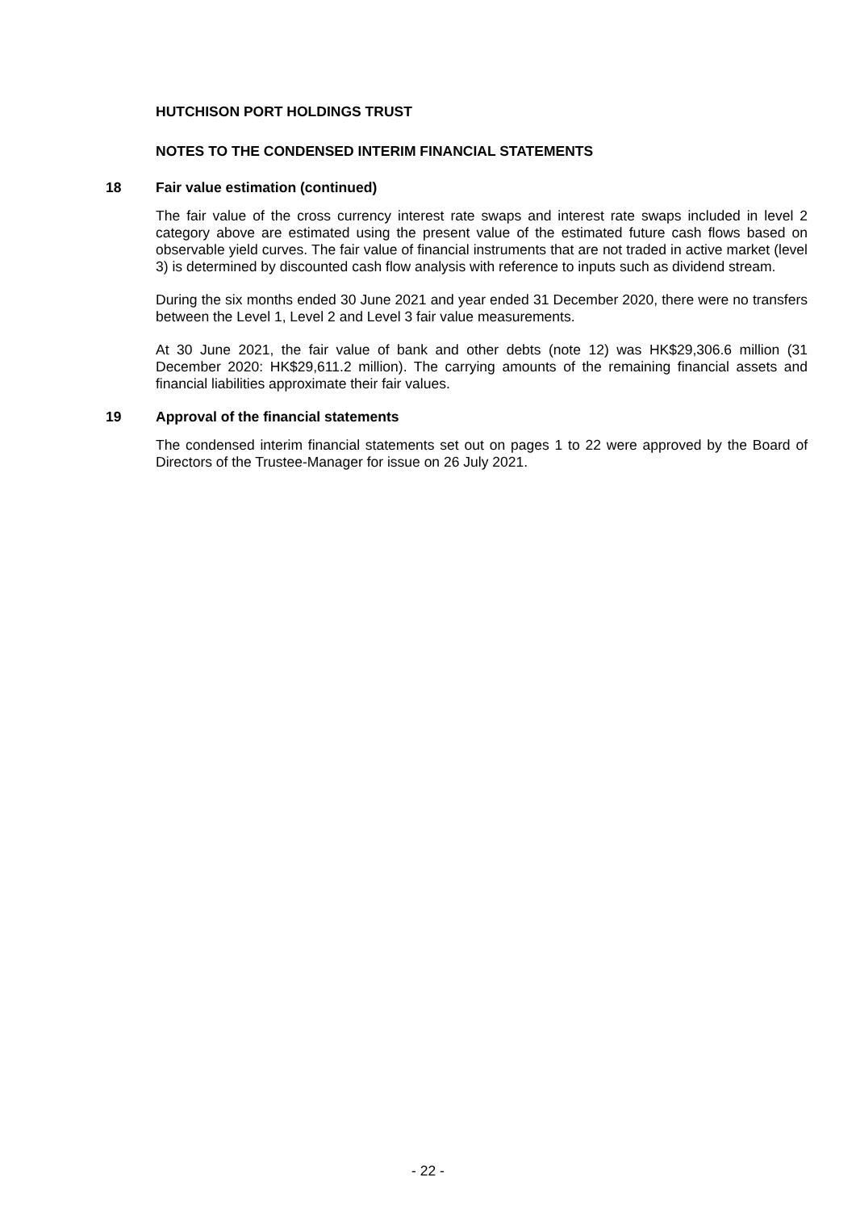HUTCHISON PORT HOLDINGS TRUST
NOTES TO THE CONDENSED INTERIM FINANCIAL STATEMENTS
18 Fair value estimation (continued)
The fair value of the cross currency interest rate swaps and interest rate swaps included in level 2 category above are estimated using the present value of the estimated future cash flows based on observable yield curves. The fair value of financial instruments that are not traded in active market (level 3) is determined by discounted cash flow analysis with reference to inputs such as dividend stream.
During the six months ended 30 June 2021 and year ended 31 December 2020, there were no transfers between the Level 1, Level 2 and Level 3 fair value measurements.
At 30 June 2021, the fair value of bank and other debts (note 12) was HK$29,306.6 million (31 December 2020: HK$29,611.2 million). The carrying amounts of the remaining financial assets and financial liabilities approximate their fair values.
19 Approval of the financial statements
The condensed interim financial statements set out on pages 1 to 22 were approved by the Board of Directors of the Trustee-Manager for issue on 26 July 2021.
- 22 -